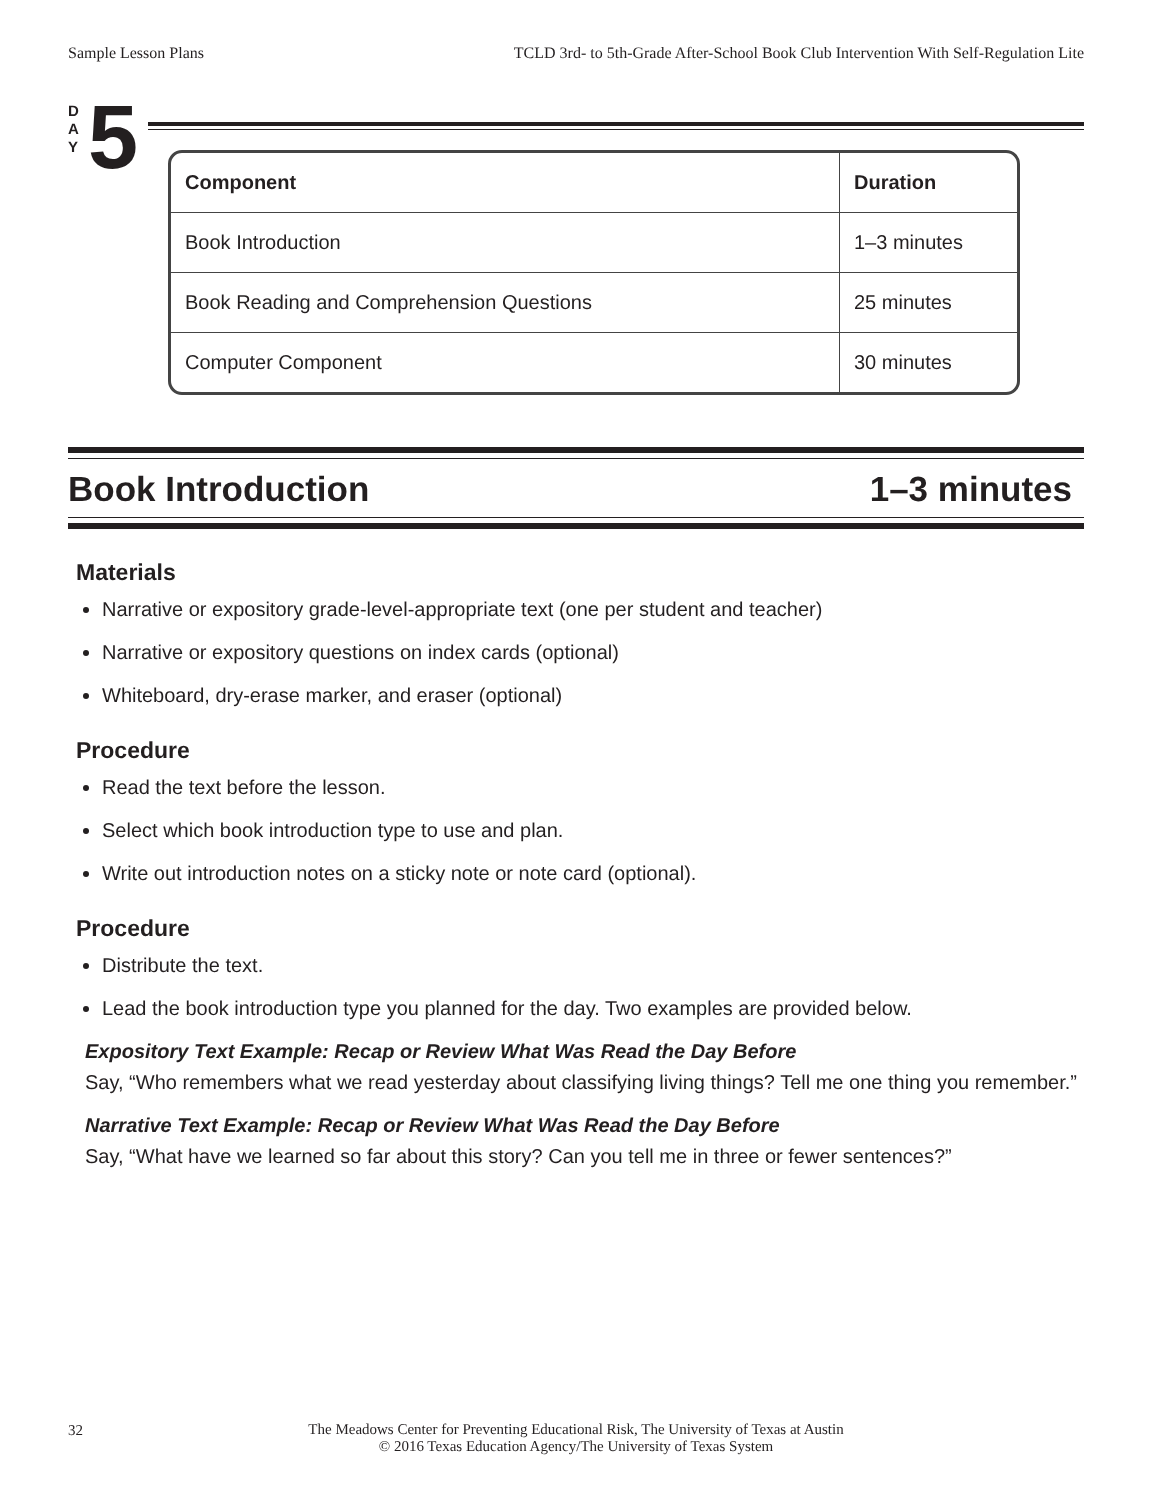Sample Lesson Plans TCLD 3rd- to 5th-Grade After-School Book Club Intervention With Self-Regulation Lite
D
A
Y
5
| Component | Duration |
| --- | --- |
| Book Introduction | 1–3 minutes |
| Book Reading and Comprehension Questions | 25 minutes |
| Computer Component | 30 minutes |
Book Introduction 1–3 minutes
Materials
Narrative or expository grade-level-appropriate text (one per student and teacher)
Narrative or expository questions on index cards (optional)
Whiteboard, dry-erase marker, and eraser (optional)
Procedure
Read the text before the lesson.
Select which book introduction type to use and plan.
Write out introduction notes on a sticky note or note card (optional).
Procedure
Distribute the text.
Lead the book introduction type you planned for the day. Two examples are provided below.
Expository Text Example: Recap or Review What Was Read the Day Before
Say, “Who remembers what we read yesterday about classifying living things? Tell me one thing you remember.”
Narrative Text Example: Recap or Review What Was Read the Day Before
Say, “What have we learned so far about this story? Can you tell me in three or fewer sentences?”
32
The Meadows Center for Preventing Educational Risk, The University of Texas at Austin
© 2016 Texas Education Agency/The University of Texas System